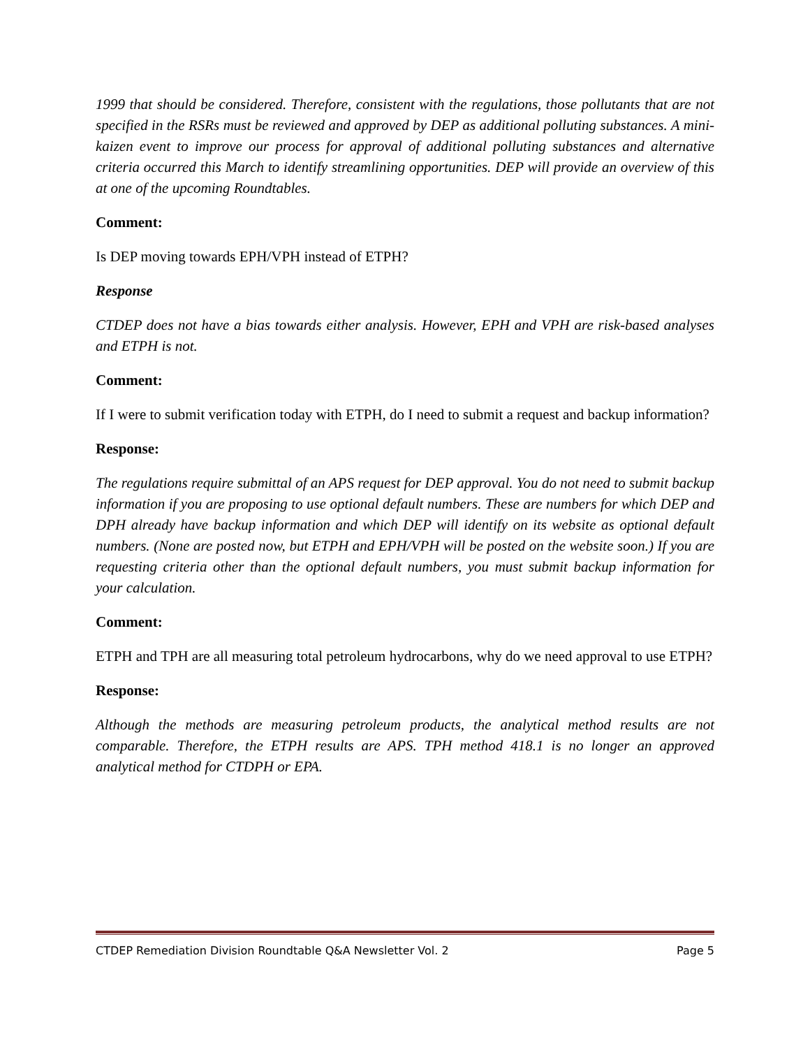1999 that should be considered. Therefore, consistent with the regulations, those pollutants that are not specified in the RSRs must be reviewed and approved by DEP as additional polluting substances. A mini-kaizen event to improve our process for approval of additional polluting substances and alternative criteria occurred this March to identify streamlining opportunities. DEP will provide an overview of this at one of the upcoming Roundtables.
Comment:
Is DEP moving towards EPH/VPH instead of ETPH?
Response
CTDEP does not have a bias towards either analysis. However, EPH and VPH are risk-based analyses and ETPH is not.
Comment:
If I were to submit verification today with ETPH, do I need to submit a request and backup information?
Response:
The regulations require submittal of an APS request for DEP approval. You do not need to submit backup information if you are proposing to use optional default numbers. These are numbers for which DEP and DPH already have backup information and which DEP will identify on its website as optional default numbers. (None are posted now, but ETPH and EPH/VPH will be posted on the website soon.) If you are requesting criteria other than the optional default numbers, you must submit backup information for your calculation.
Comment:
ETPH and TPH are all measuring total petroleum hydrocarbons, why do we need approval to use ETPH?
Response:
Although the methods are measuring petroleum products, the analytical method results are not comparable. Therefore, the ETPH results are APS. TPH method 418.1 is no longer an approved analytical method for CTDPH or EPA.
CTDEP Remediation Division Roundtable Q&A Newsletter Vol. 2 Page 5